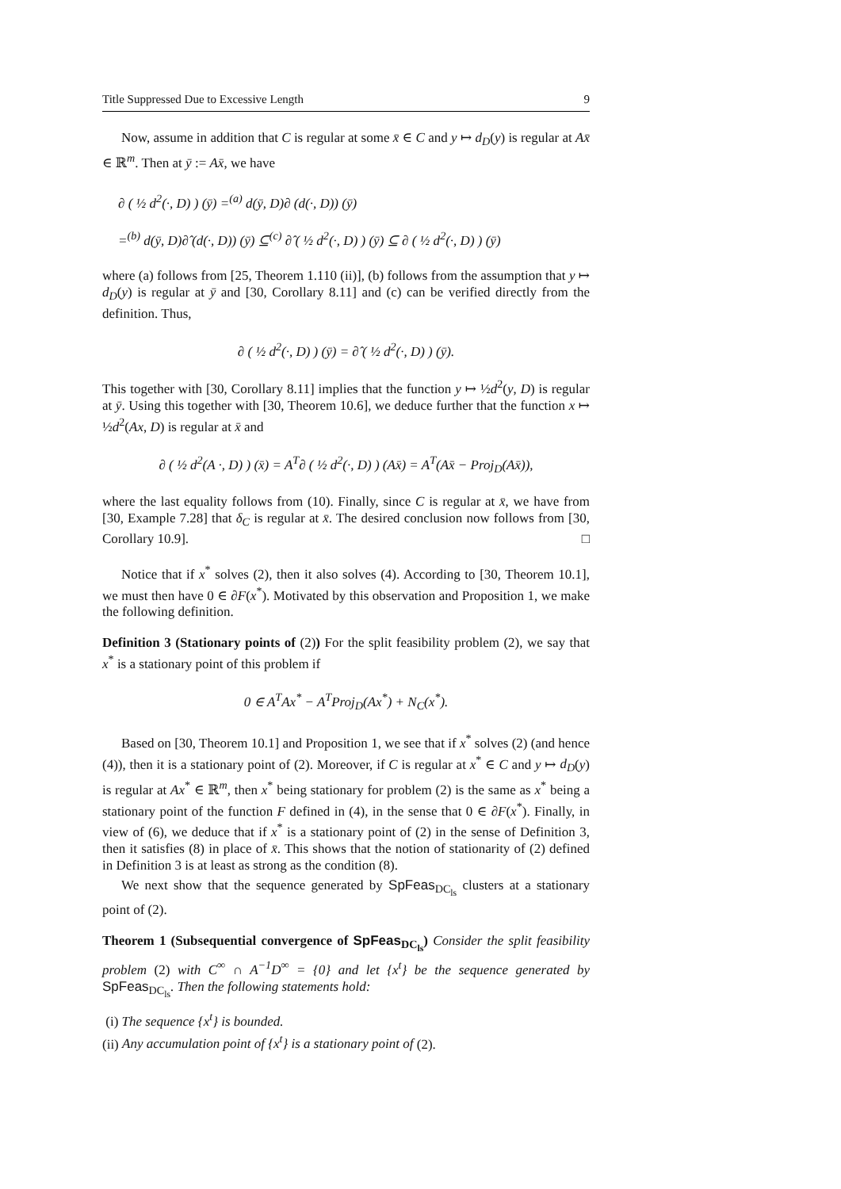Title Suppressed Due to Excessive Length 9
Now, assume in addition that C is regular at some x̄ ∈ C and y ↦ d<sub>D</sub>(y) is regular at Ax̄ ∈ ℝ<sup>m</sup>. Then at ȳ := Ax̄, we have
∂ ( ½ d<sup>2</sup>(·, D) ) (ȳ) =<sup>(a)</sup> d(ȳ, D)∂ (d(·, D)) (ȳ)
=<sup>(b)</sup> d(ȳ, D)∂̂ (d(·, D)) (ȳ) ⊆<sup>(c)</sup> ∂̂ ( ½ d<sup>2</sup>(·, D) ) (ȳ) ⊆ ∂ ( ½ d<sup>2</sup>(·, D) ) (ȳ)
where (a) follows from [25, Theorem 1.110 (ii)], (b) follows from the assumption that y ↦ d<sub>D</sub>(y) is regular at ȳ and [30, Corollary 8.11] and (c) can be verified directly from the definition. Thus,
∂ ( ½ d<sup>2</sup>(·, D) ) (ȳ) = ∂̂ ( ½ d<sup>2</sup>(·, D) ) (ȳ).
This together with [30, Corollary 8.11] implies that the function y ↦ ½d<sup>2</sup>(y, D) is regular at ȳ. Using this together with [30, Theorem 10.6], we deduce further that the function x ↦ ½d<sup>2</sup>(Ax, D) is regular at x̄ and
∂ ( ½ d<sup>2</sup>(A ·, D) ) (x̄) = A<sup>T</sup>∂ ( ½ d<sup>2</sup>(·, D) ) (Ax̄) = A<sup>T</sup>(Ax̄ − Proj<sub>D</sub>(Ax̄)),
where the last equality follows from (10). Finally, since C is regular at x̄, we have from [30, Example 7.28] that δ<sub>C</sub> is regular at x̄. The desired conclusion now follows from [30, Corollary 10.9]. □
Notice that if x<sup>*</sup> solves (2), then it also solves (4). According to [30, Theorem 10.1], we must then have 0 ∈ ∂F(x<sup>*</sup>). Motivated by this observation and Proposition 1, we make the following definition.
Definition 3 (Stationary points of (2)) For the split feasibility problem (2), we say that x<sup>*</sup> is a stationary point of this problem if
0 ∈ A<sup>T</sup>Ax<sup>*</sup> − A<sup>T</sup>Proj<sub>D</sub>(Ax<sup>*</sup>) + N<sub>C</sub>(x<sup>*</sup>).
Based on [30, Theorem 10.1] and Proposition 1, we see that if x<sup>*</sup> solves (2) (and hence (4)), then it is a stationary point of (2). Moreover, if C is regular at x<sup>*</sup> ∈ C and y ↦ d<sub>D</sub>(y) is regular at Ax<sup>*</sup> ∈ ℝ<sup>m</sup>, then x<sup>*</sup> being stationary for problem (2) is the same as x<sup>*</sup> being a stationary point of the function F defined in (4), in the sense that 0 ∈ ∂F(x<sup>*</sup>). Finally, in view of (6), we deduce that if x<sup>*</sup> is a stationary point of (2) in the sense of Definition 3, then it satisfies (8) in place of x̄. This shows that the notion of stationarity of (2) defined in Definition 3 is at least as strong as the condition (8).
We next show that the sequence generated by SpFeas<sub>DC<sub>ls</sub></sub> clusters at a stationary point of (2).
Theorem 1 (Subsequential convergence of SpFeas<sub>DC<sub>ls</sub></sub>) Consider the split feasibility problem (2) with C<sup>∞</sup> ∩ A<sup>−1</sup>D<sup>∞</sup> = {0} and let {x<sup>t</sup>} be the sequence generated by SpFeas<sub>DC<sub>ls</sub></sub>. Then the following statements hold:
(i) The sequence {x<sup>t</sup>} is bounded.
(ii) Any accumulation point of {x<sup>t</sup>} is a stationary point of (2).